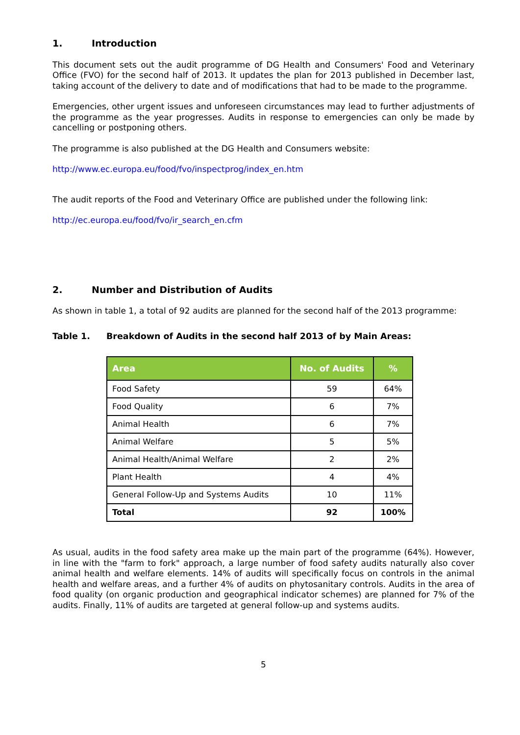1. Introduction
This document sets out the audit programme of DG Health and Consumers' Food and Veterinary Office (FVO) for the second half of 2013. It updates the plan for 2013 published in December last, taking account of the delivery to date and of modifications that had to be made to the programme.
Emergencies, other urgent issues and unforeseen circumstances may lead to further adjustments of the programme as the year progresses. Audits in response to emergencies can only be made by cancelling or postponing others.
The programme is also published at the DG Health and Consumers website:
http://www.ec.europa.eu/food/fvo/inspectprog/index_en.htm
The audit reports of the Food and Veterinary Office are published under the following link:
http://ec.europa.eu/food/fvo/ir_search_en.cfm
2. Number and Distribution of Audits
As shown in table 1, a total of 92 audits are planned for the second half of the 2013 programme:
Table 1. Breakdown of Audits in the second half 2013 of by Main Areas:
| Area | No. of Audits | % |
| --- | --- | --- |
| Food Safety | 59 | 64% |
| Food Quality | 6 | 7% |
| Animal Health | 6 | 7% |
| Animal Welfare | 5 | 5% |
| Animal Health/Animal Welfare | 2 | 2% |
| Plant Health | 4 | 4% |
| General Follow-Up and Systems Audits | 10 | 11% |
| Total | 92 | 100% |
As usual, audits in the food safety area make up the main part of the programme (64%). However, in line with the "farm to fork" approach, a large number of food safety audits naturally also cover animal health and welfare elements. 14% of audits will specifically focus on controls in the animal health and welfare areas, and a further 4% of audits on phytosanitary controls. Audits in the area of food quality (on organic production and geographical indicator schemes) are planned for 7% of the audits. Finally, 11% of audits are targeted at general follow-up and systems audits.
5